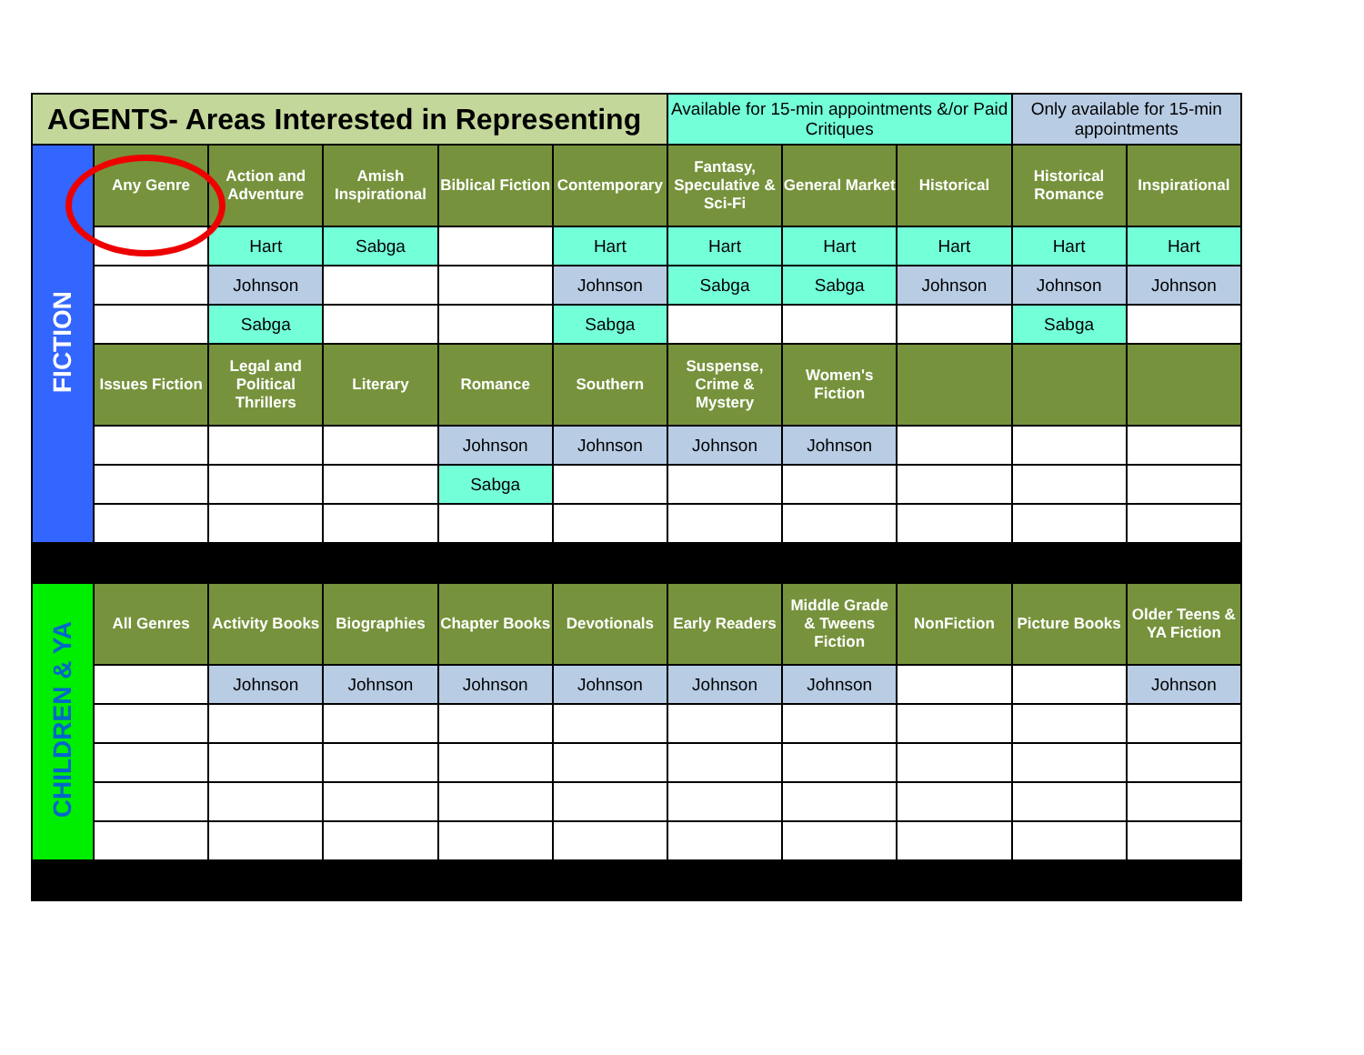| AGENTS- Areas Interested in Representing | | | | | | Available for 15-min appointments &/or Paid Critiques | | | Only available for 15-min appointments | |
| FICTION | Any Genre | Action and Adventure | Amish Inspirational | Biblical Fiction | Contemporary | Fantasy, Speculative & Sci-Fi | General Market | Historical | Historical Romance | Inspirational |
| | | Hart | Sabga | | Hart | Hart | Hart | Hart | Hart | Hart |
| | | Johnson | | | Johnson | Sabga | Sabga | Johnson | Johnson | Johnson |
| | | Sabga | | | Sabga | | | | Sabga | |
| | Issues Fiction | Legal and Political Thrillers | Literary | Romance | Southern | Suspense, Crime & Mystery | Women's Fiction | | | |
| | | | | Johnson | Johnson | Johnson | Johnson | | | |
| | | | | Sabga | | | | | | |
| CHILDREN & YA | All Genres | Activity Books | Biographies | Chapter Books | Devotionals | Early Readers | Middle Grade & Tweens Fiction | NonFiction | Picture Books | Older Teens & YA Fiction |
| | | Johnson | Johnson | Johnson | Johnson | Johnson | Johnson | | | Johnson |